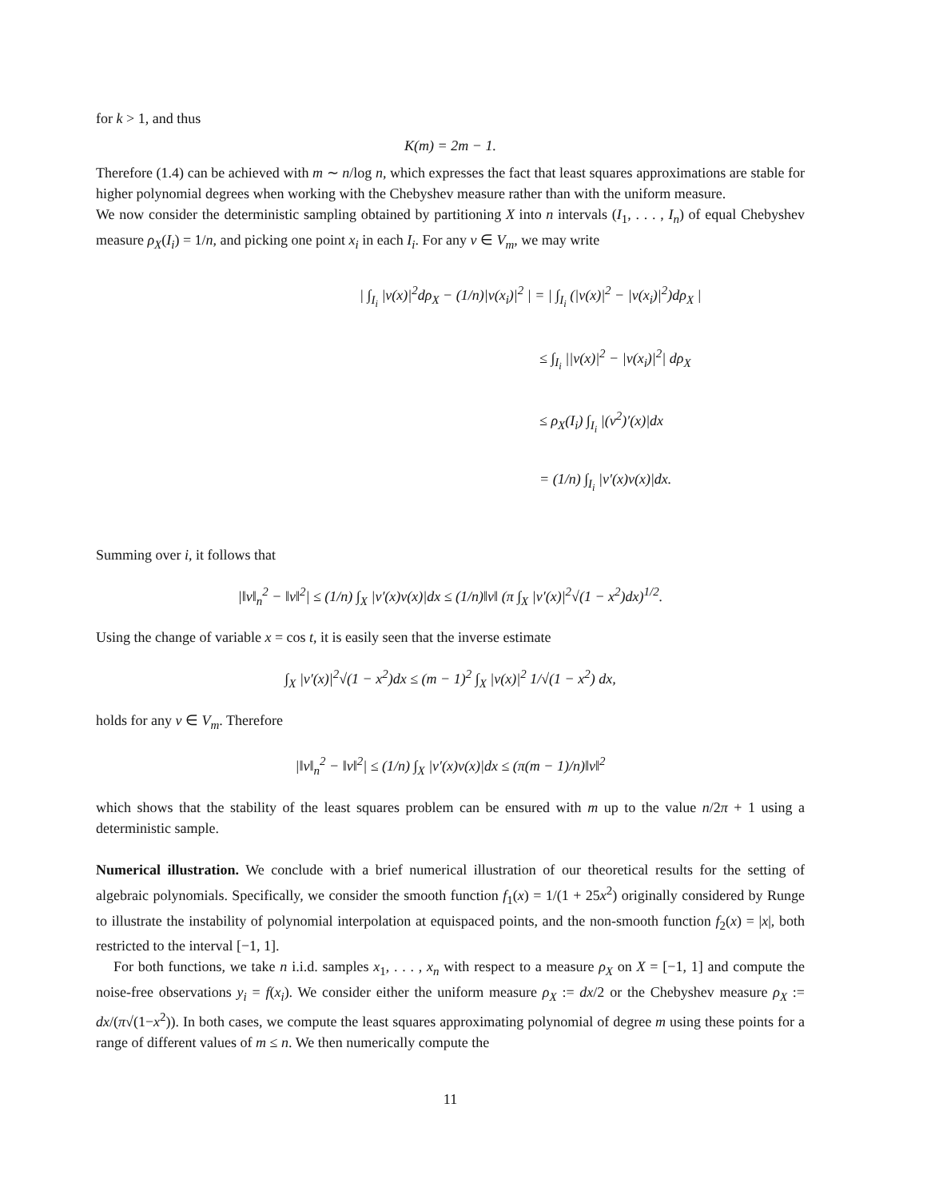for k > 1, and thus
K(m) = 2m − 1.
Therefore (1.4) can be achieved with m ∼ n/log n, which expresses the fact that least squares approximations are stable for higher polynomial degrees when working with the Chebyshev measure rather than with the uniform measure.
We now consider the deterministic sampling obtained by partitioning X into n intervals (I<sub>1</sub>, . . . , I<sub>n</sub>) of equal Chebyshev measure ρ<sub>X</sub>(I<sub>i</sub>) = 1/n, and picking one point x<sub>i</sub> in each I<sub>i</sub>. For any v ∈ V<sub>m</sub>, we may write
| ∫<sub>I<sub>i</sub></sub> |v(x)|<sup>2</sup>dρ<sub>X</sub> − (1/n)|v(x<sub>i</sub>)|<sup>2</sup> | = | ∫<sub>I<sub>i</sub></sub> (|v(x)|<sup>2</sup> − |v(x<sub>i</sub>)|<sup>2</sup>)dρ<sub>X</sub> |
≤ ∫<sub>I<sub>i</sub></sub> ||v(x)|<sup>2</sup> − |v(x<sub>i</sub>)|<sup>2</sup>| dρ<sub>X</sub>
≤ ρ<sub>X</sub>(I<sub>i</sub>) ∫<sub>I<sub>i</sub></sub> |(v<sup>2</sup>)′(x)|dx
= (1/n) ∫<sub>I<sub>i</sub></sub> |v′(x)v(x)|dx.
Summing over i, it follows that
|‖v‖<sub>n</sub><sup>2</sup> − ‖v‖<sup>2</sup>| ≤ (1/n) ∫<sub>X</sub> |v′(x)v(x)|dx ≤ (1/n)‖v‖ (π ∫<sub>X</sub> |v′(x)|<sup>2</sup>√(1 − x<sup>2</sup>)dx)<sup>1/2</sup>.
Using the change of variable x = cos t, it is easily seen that the inverse estimate
∫<sub>X</sub> |v′(x)|<sup>2</sup>√(1 − x<sup>2</sup>)dx ≤ (m − 1)<sup>2</sup> ∫<sub>X</sub> |v(x)|<sup>2</sup> 1/√(1 − x<sup>2</sup>) dx,
holds for any v ∈ V<sub>m</sub>. Therefore
|‖v‖<sub>n</sub><sup>2</sup> − ‖v‖<sup>2</sup>| ≤ (1/n) ∫<sub>X</sub> |v′(x)v(x)|dx ≤ (π(m − 1)/n)‖v‖<sup>2</sup>
which shows that the stability of the least squares problem can be ensured with m up to the value n/2π + 1 using a deterministic sample.
Numerical illustration. We conclude with a brief numerical illustration of our theoretical results for the setting of algebraic polynomials. Specifically, we consider the smooth function f<sub>1</sub>(x) = 1/(1 + 25x<sup>2</sup>) originally considered by Runge to illustrate the instability of polynomial interpolation at equispaced points, and the non-smooth function f<sub>2</sub>(x) = |x|, both restricted to the interval [−1, 1].
For both functions, we take n i.i.d. samples x<sub>1</sub>, . . . , x<sub>n</sub> with respect to a measure ρ<sub>X</sub> on X = [−1, 1] and compute the noise-free observations y<sub>i</sub> = f(x<sub>i</sub>). We consider either the uniform measure ρ<sub>X</sub> := dx/2 or the Chebyshev measure ρ<sub>X</sub> := dx/(π√(1−x<sup>2</sup>)). In both cases, we compute the least squares approximating polynomial of degree m using these points for a range of different values of m ≤ n. We then numerically compute the
11